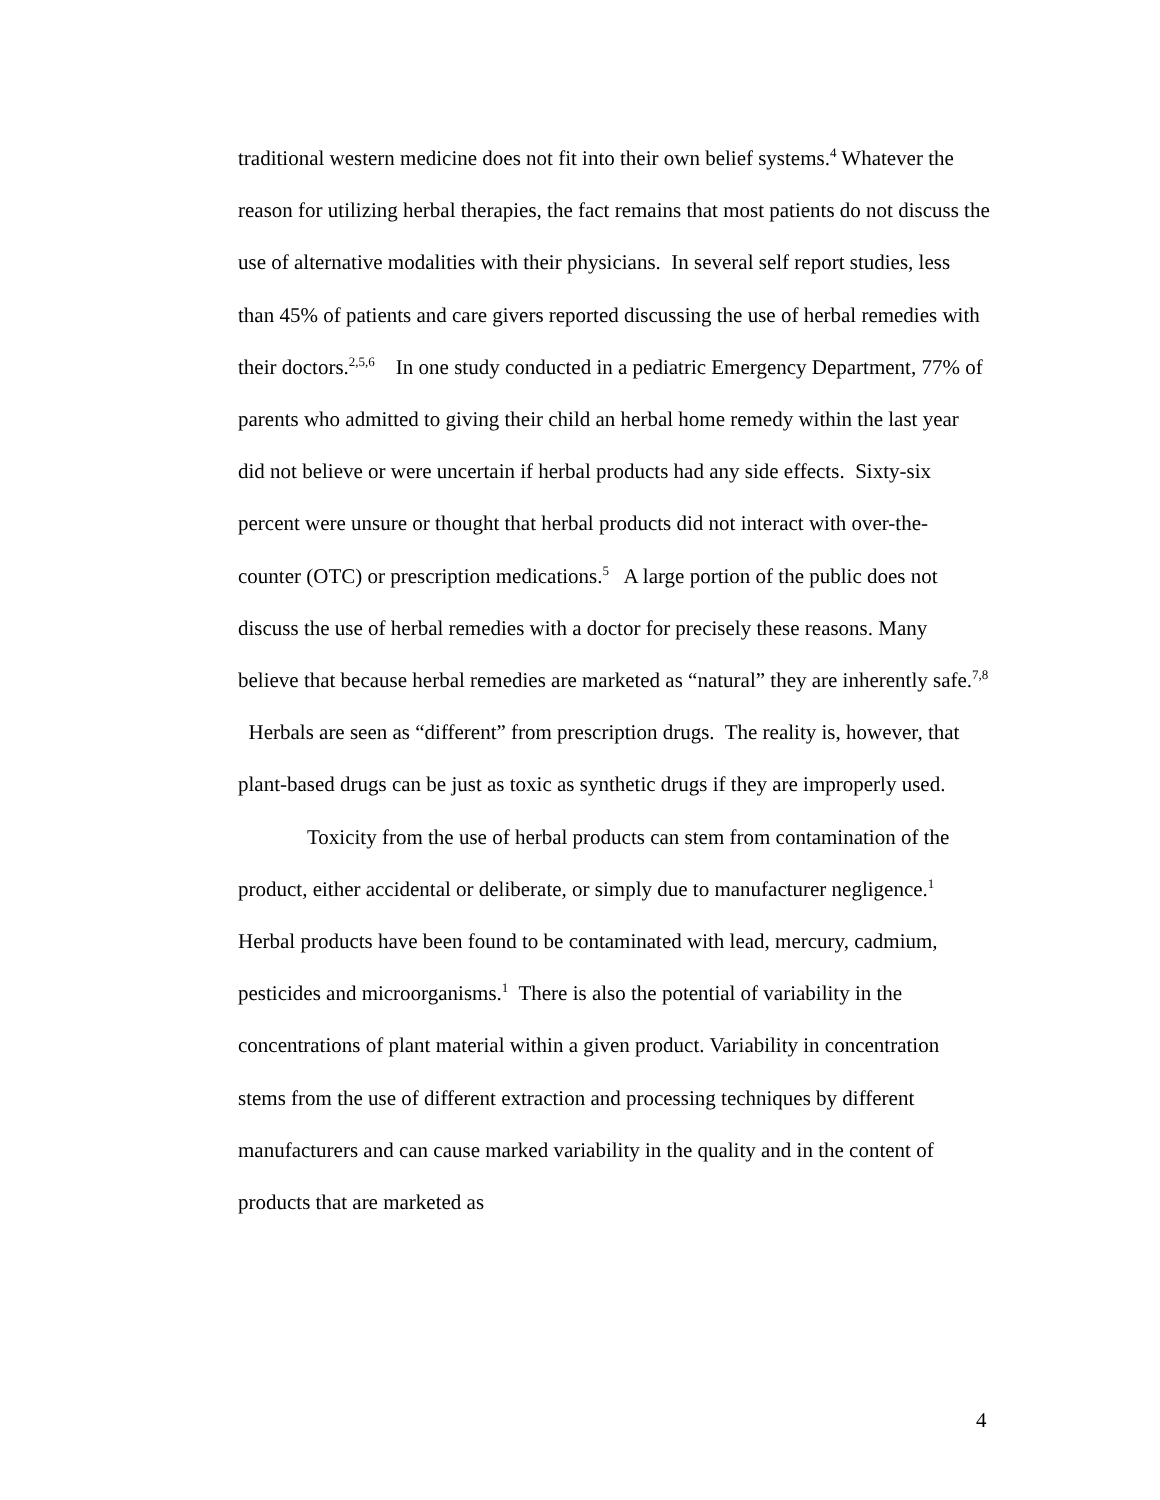traditional western medicine does not fit into their own belief systems.<sup>4</sup> Whatever the reason for utilizing herbal therapies, the fact remains that most patients do not discuss the use of alternative modalities with their physicians. In several self report studies, less than 45% of patients and care givers reported discussing the use of herbal remedies with their doctors.<sup>2,5,6</sup> In one study conducted in a pediatric Emergency Department, 77% of parents who admitted to giving their child an herbal home remedy within the last year did not believe or were uncertain if herbal products had any side effects. Sixty-six percent were unsure or thought that herbal products did not interact with over-the-counter (OTC) or prescription medications.<sup>5</sup> A large portion of the public does not discuss the use of herbal remedies with a doctor for precisely these reasons. Many believe that because herbal remedies are marketed as “natural” they are inherently safe.<sup>7,8</sup> Herbals are seen as “different” from prescription drugs. The reality is, however, that plant-based drugs can be just as toxic as synthetic drugs if they are improperly used.
Toxicity from the use of herbal products can stem from contamination of the product, either accidental or deliberate, or simply due to manufacturer negligence.<sup>1</sup> Herbal products have been found to be contaminated with lead, mercury, cadmium, pesticides and microorganisms.<sup>1</sup> There is also the potential of variability in the concentrations of plant material within a given product. Variability in concentration stems from the use of different extraction and processing techniques by different manufacturers and can cause marked variability in the quality and in the content of products that are marketed as
4